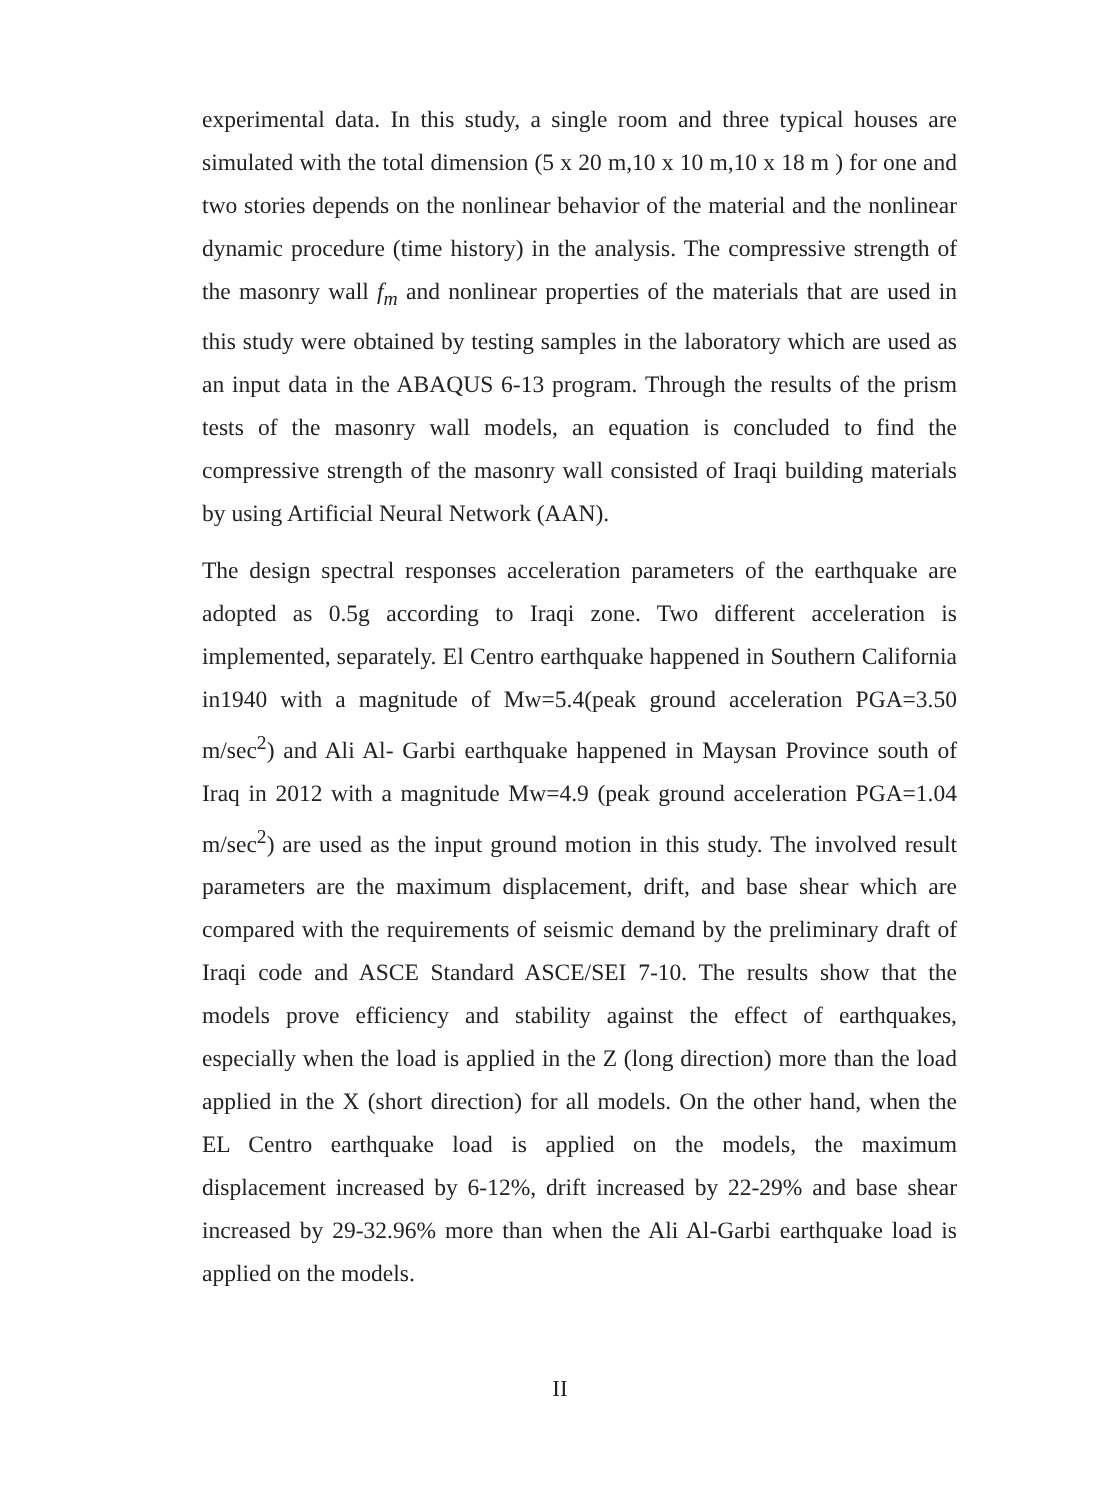experimental data. In this study, a single room and three typical houses are simulated with the total dimension (5 x 20 m,10 x 10 m,10 x 18 m ) for one and two stories depends on the nonlinear behavior of the material and the nonlinear dynamic procedure (time history) in the analysis. The compressive strength of the masonry wall f<sub>m</sub> and nonlinear properties of the materials that are used in this study were obtained by testing samples in the laboratory which are used as an input data in the ABAQUS 6-13 program. Through the results of the prism tests of the masonry wall models, an equation is concluded to find the compressive strength of the masonry wall consisted of Iraqi building materials by using Artificial Neural Network (AAN).
The design spectral responses acceleration parameters of the earthquake are adopted as 0.5g according to Iraqi zone. Two different acceleration is implemented, separately. El Centro earthquake happened in Southern California in1940 with a magnitude of Mw=5.4(peak ground acceleration PGA=3.50 m/sec<sup>2</sup>) and Ali Al- Garbi earthquake happened in Maysan Province south of Iraq in 2012 with a magnitude Mw=4.9 (peak ground acceleration PGA=1.04 m/sec<sup>2</sup>) are used as the input ground motion in this study. The involved result parameters are the maximum displacement, drift, and base shear which are compared with the requirements of seismic demand by the preliminary draft of Iraqi code and ASCE Standard ASCE/SEI 7-10. The results show that the models prove efficiency and stability against the effect of earthquakes, especially when the load is applied in the Z (long direction) more than the load applied in the X (short direction) for all models. On the other hand, when the EL Centro earthquake load is applied on the models, the maximum displacement increased by 6-12%, drift increased by 22-29% and base shear increased by 29-32.96% more than when the Ali Al-Garbi earthquake load is applied on the models.
II